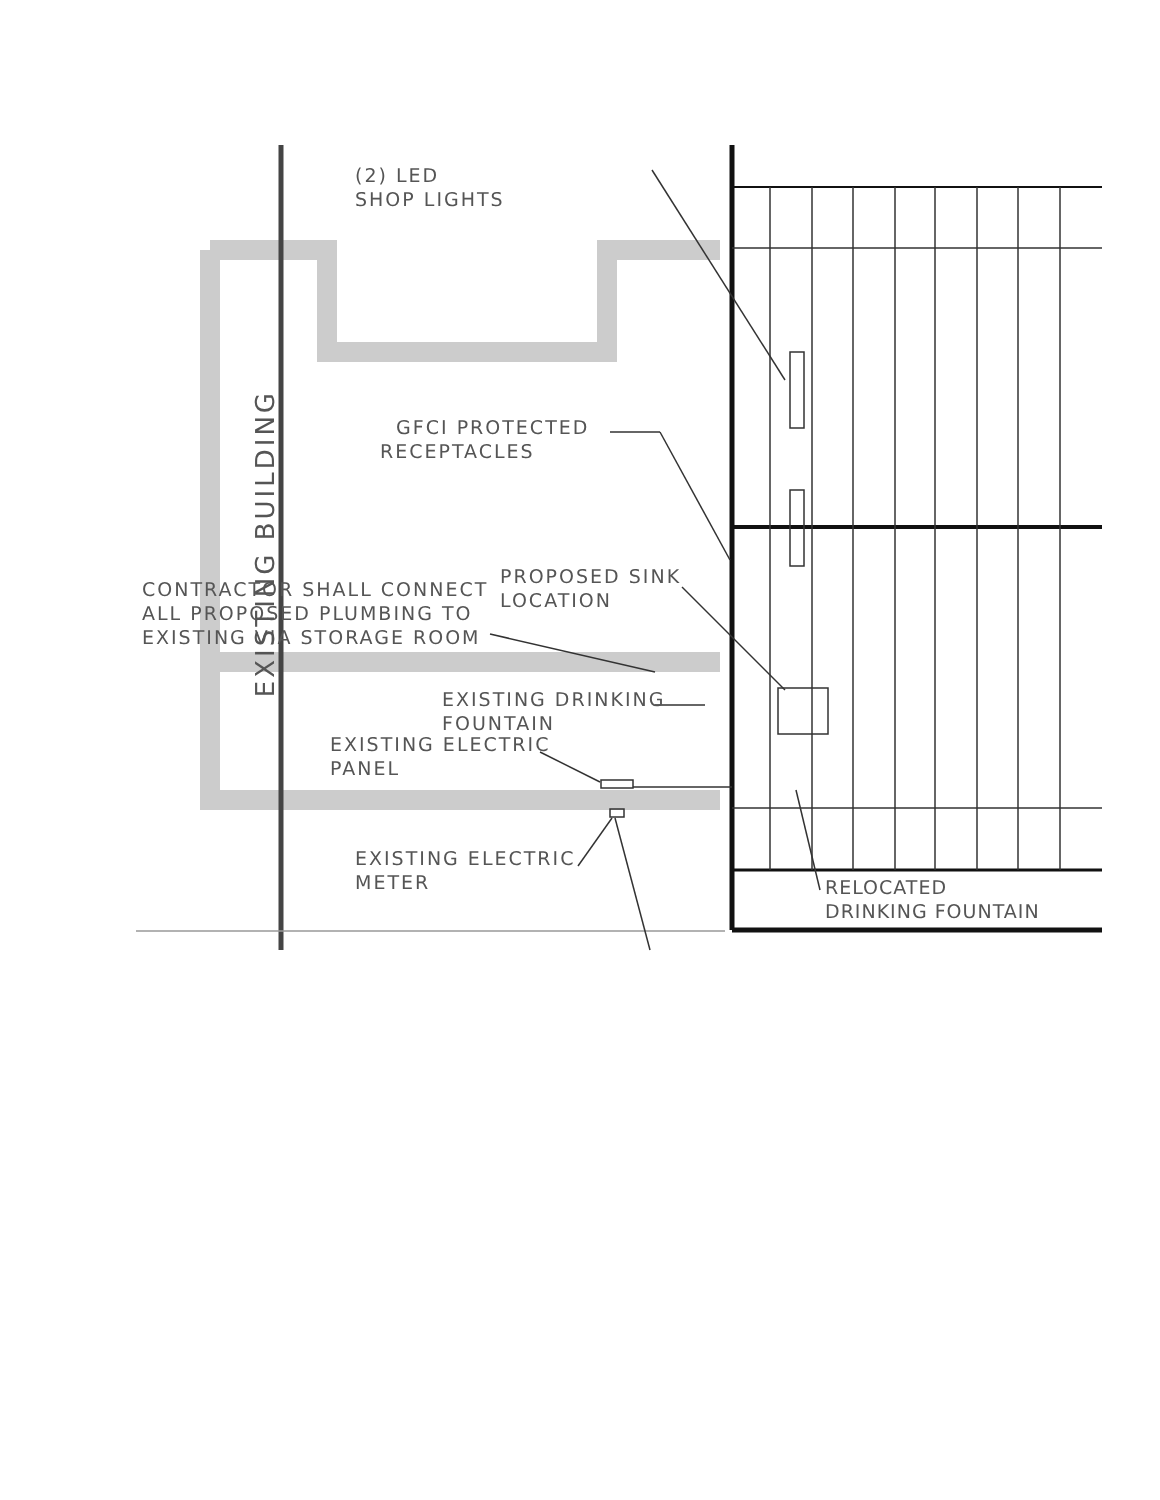EXISTING BUILDING
(2) LED
SHOP LIGHTS
GFCI PROTECTED
RECEPTACLES
PROPOSED SINK
LOCATION
CONTRACTOR SHALL CONNECT
ALL PROPOSED PLUMBING TO
EXISTING VIA STORAGE ROOM
EXISTING DRINKING
FOUNTAIN
EXISTING ELECTRIC
PANEL
EXISTING ELECTRIC
METER
RELOCATED
DRINKING FOUNTAIN